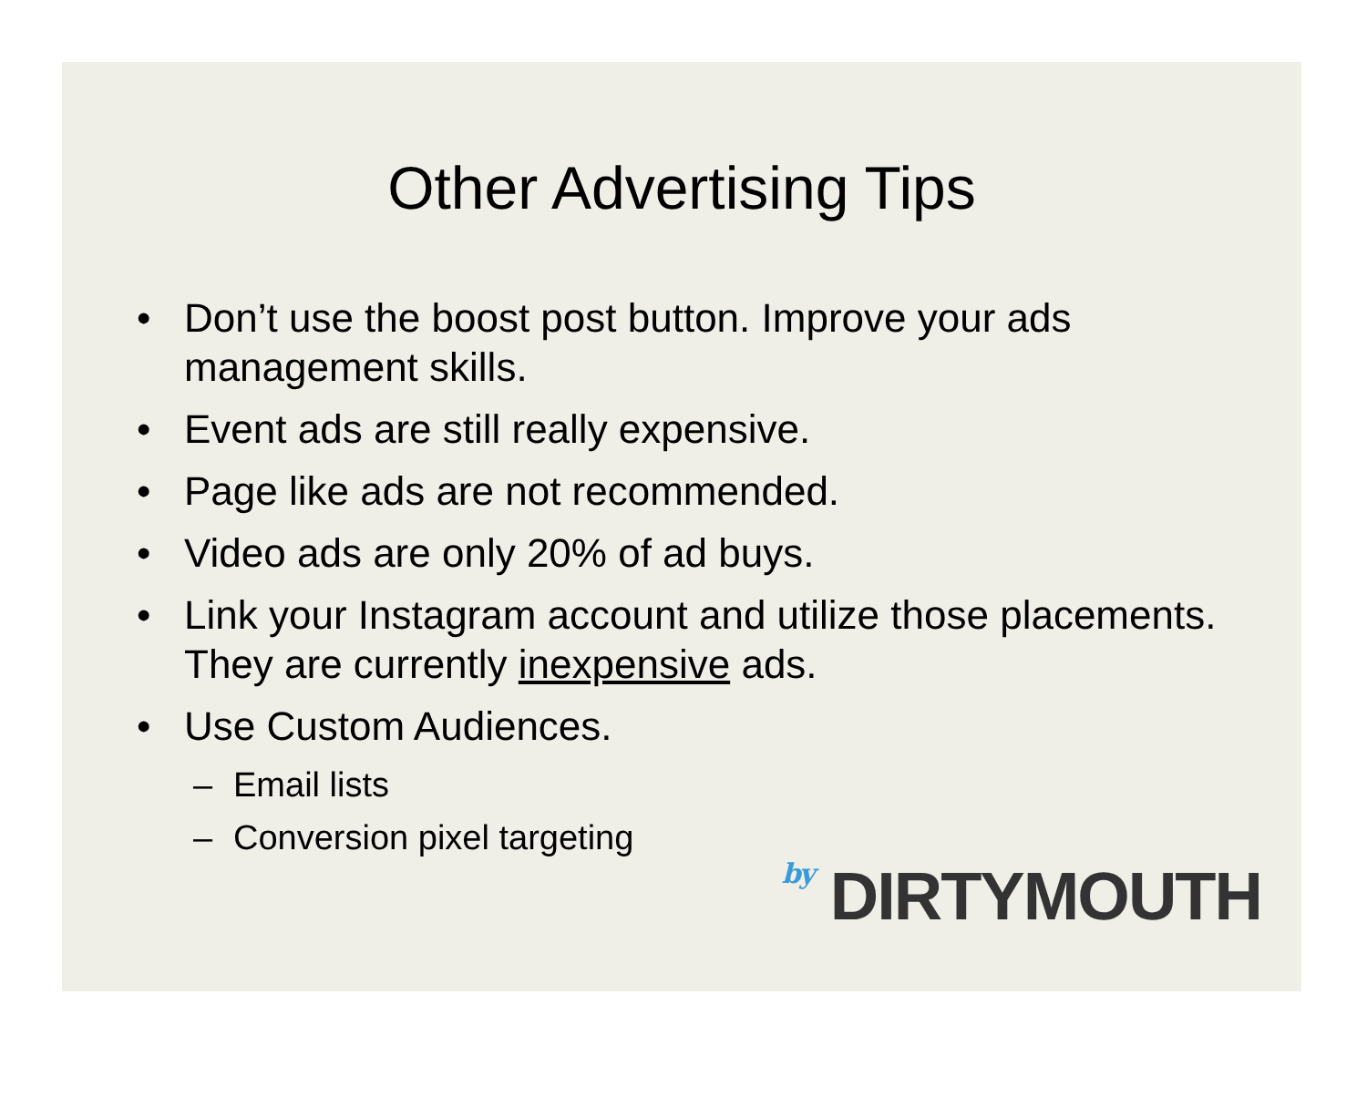Other Advertising Tips
• Don’t use the boost post button. Improve your ads management skills.
• Event ads are still really expensive.
• Page like ads are not recommended.
• Video ads are only 20% of ad buys.
• Link your Instagram account and utilize those placements. They are currently inexpensive ads.
• Use Custom Audiences.
– Email lists
– Conversion pixel targeting
by DIRTYMOUTH